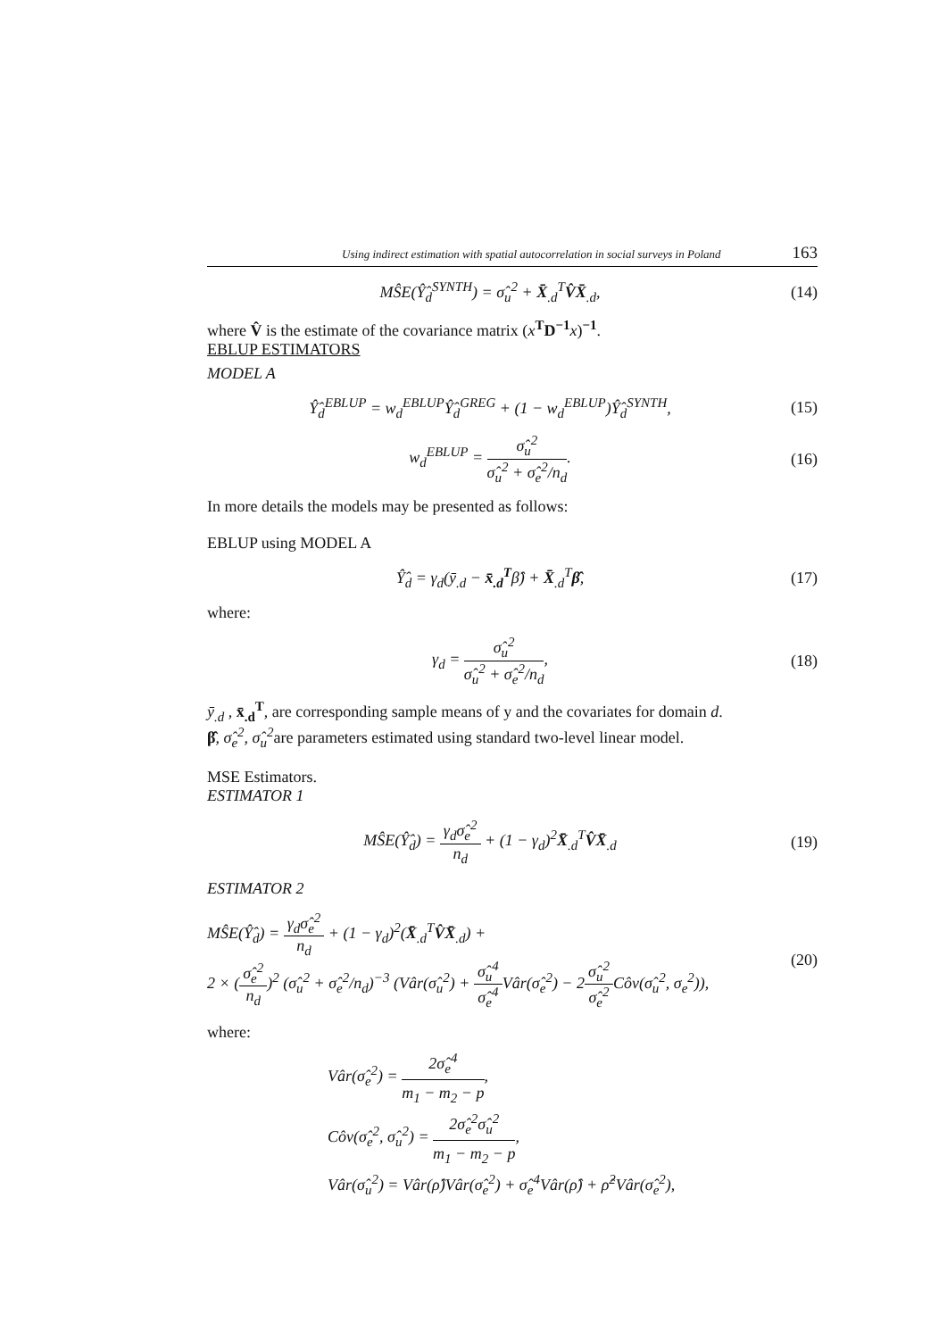Using indirect estimation with spatial autocorrelation in social surveys in Poland 163
MŜE(Ŷ̂<sub>d</sub><sup>SYNTH</sup>) = σ̂<sub>u</sub><sup>2</sup> + X̄<sub>.d</sub><sup>T</sup>V̂X̄<sub>.d</sub>,
(14)
where V̂ is the estimate of the covariance matrix (x<sup>T</sup>D<sup>−1</sup>x)<sup>−1</sup>.
EBLUP ESTIMATORS
MODEL A
Ŷ̂<sub>d</sub><sup>EBLUP</sup> = w<sub>d</sub><sup>EBLUP</sup>Ŷ̂<sub>d</sub><sup>GREG</sup> + (1 − w<sub>d</sub><sup>EBLUP</sup>)Ŷ̂<sub>d</sub><sup>SYNTH</sup>,
(15)
w<sub>d</sub><sup>EBLUP</sup> = σ̂<sub>u</sub><sup>2</sup> σ̂<sub>u</sub><sup>2</sup> + σ̂<sub>e</sub><sup>2</sup>/n<sub>d</sub>. (16)
In more details the models may be presented as follows:
EBLUP using MODEL A
Ŷ̂<sub>d</sub> = γ<sub>d</sub>(ȳ<sub>.d</sub> − x̄<sub>.d</sub><sup>T</sup>β̂) + X̄<sub>.d</sub><sup>T</sup>β̂,
(17)
where:
γ<sub>d</sub> = σ̂<sub>u</sub><sup>2</sup> σ̂<sub>u</sub><sup>2</sup> + σ̂<sub>e</sub><sup>2</sup>/n<sub>d</sub>, (18)
ȳ<sub>.d</sub> , x̄<sub>.d</sub><sup>T</sup>, are corresponding sample means of y and the covariates for domain d.
β̂, σ̂<sub>e</sub><sup>2</sup>, σ̂<sub>u</sub><sup>2</sup>are parameters estimated using standard two-level linear model.
MSE Estimators.
ESTIMATOR 1
MŜE(Ŷ̂<sub>d</sub>) = γ<sub>d</sub>σ̂<sub>e</sub><sup>2</sup> n<sub>d</sub> + (1 − γ<sub>d</sub>)<sup>2</sup>X̄<sub>.d</sub><sup>T</sup>V̂X̄<sub>.d</sub>
(19)
ESTIMATOR 2
MŜE(Ŷ̂<sub>d</sub>) = γ<sub>d</sub>σ̂<sub>e</sub><sup>2</sup> n<sub>d</sub> + (1 − γ<sub>d</sub>)<sup>2</sup>(X̄<sub>.d</sub><sup>T</sup>V̂X̄<sub>.d</sub>) +
2 × (σ̂<sub>e</sub><sup>2</sup> n<sub>d</sub>)<sup>2</sup> (σ̂<sub>u</sub><sup>2</sup> + σ̂<sub>e</sub><sup>2</sup>/n<sub>d</sub>)<sup>−3</sup> (Vâr(σ̂<sub>u</sub><sup>2</sup>) + σ̂<sub>u</sub><sup>4</sup> σ̂<sub>e</sub><sup>4</sup> Vâr(σ̂<sub>e</sub><sup>2</sup>) − 2σ̂<sub>u</sub><sup>2</sup> σ̂<sub>e</sub><sup>2</sup> Côv(σ̂<sub>u</sub><sup>2</sup>, σ<sub>e</sub><sup>2</sup>)),
(20)
where:
Vâr(σ̂<sub>e</sub><sup>2</sup>) = 2σ̂<sub>e</sub><sup>4</sup> m<sub>1</sub> − m<sub>2</sub> − p,
Côv(σ̂<sub>e</sub><sup>2</sup>, σ̂<sub>u</sub><sup>2</sup>) = 2σ̂<sub>e</sub><sup>2</sup>σ̂<sub>u</sub><sup>2</sup> m<sub>1</sub> − m<sub>2</sub> − p,
Vâr(σ̂<sub>u</sub><sup>2</sup>) = Vâr(ρ̂)Vâr(σ̂<sub>e</sub><sup>2</sup>) + σ̂<sub>e</sub><sup>4</sup>Vâr(ρ̂) + ρ̂<sup>2</sup>Vâr(σ̂<sub>e</sub><sup>2</sup>),